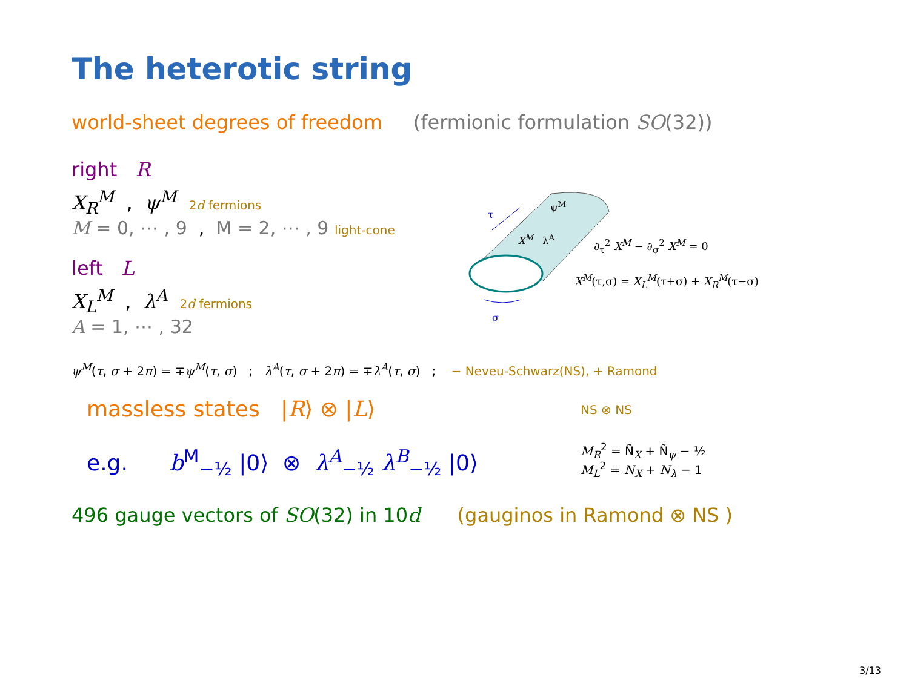The heterotic string
world-sheet degrees of freedom (fermionic formulation SO(32))
right R
X<sub>R</sub><sup>M</sup> , ψ<sup>M</sup> 2d fermions
M = 0, ⋯ , 9 , M = 2, ⋯ , 9 light-cone
left L
X<sub>L</sub><sup>M</sup> , λ<sup>A</sup> 2d fermions
A = 1, ⋯ , 32
ψ<sup>M</sup>(τ, σ + 2π) = ∓ψ<sup>M</sup>(τ, σ) ; λ<sup>A</sup>(τ, σ + 2π) = ∓λ<sup>A</sup>(τ, σ) ; − Neveu-Schwarz(NS), + Ramond
massless states |R⟩ ⊗ |L⟩
e.g. b<sup>M</sup><sub>−½</sub> |0⟩ ⊗ λ<sup>A</sup><sub>−½</sub> λ<sup>B</sup><sub>−½</sub> |0⟩
NS ⊗ NS
M<sub>R</sub><sup>2</sup> = Ñ<sub>X</sub> + Ñ<sub>ψ</sub> − ½
M<sub>L</sub><sup>2</sup> = N<sub>X</sub> + N<sub>λ</sub> − 1
496 gauge vectors of SO(32) in 10d (gauginos in Ramond ⊗ NS )
τ
σ
ψ<sup>M</sup>
X<sup>M</sup> λ<sup>A</sup> ∂<sub>τ</sub><sup>2</sup> X<sup>M</sup> − ∂<sub>σ</sub><sup>2</sup> X<sup>M</sup> = 0
X<sup>M</sup>(τ,σ) = X<sub>L</sub><sup>M</sup>(τ+σ) + X<sub>R</sub><sup>M</sup>(τ−σ)
3/13